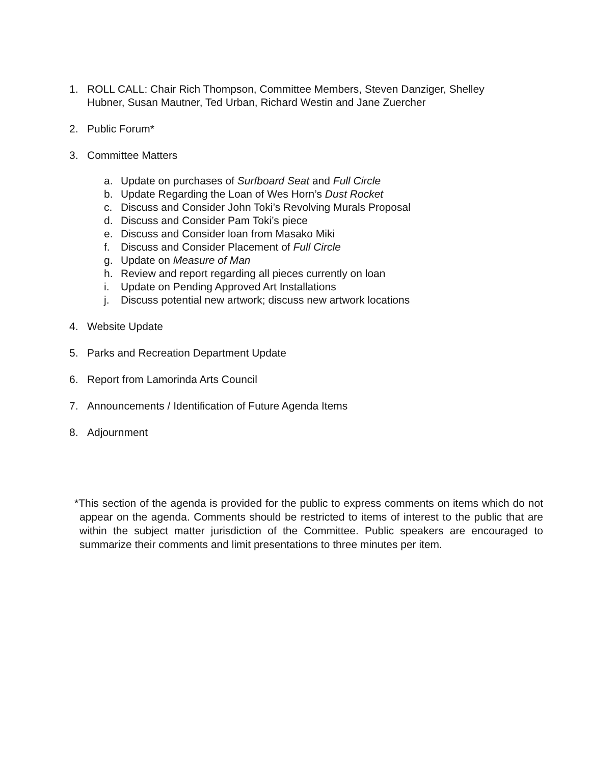1. ROLL CALL: Chair Rich Thompson, Committee Members, Steven Danziger, Shelley Hubner, Susan Mautner, Ted Urban, Richard Westin and Jane Zuercher
2. Public Forum*
3. Committee Matters
a. Update on purchases of Surfboard Seat and Full Circle
b. Update Regarding the Loan of Wes Horn’s Dust Rocket
c. Discuss and Consider John Toki’s Revolving Murals Proposal
d. Discuss and Consider Pam Toki’s piece
e. Discuss and Consider loan from Masako Miki
f. Discuss and Consider Placement of Full Circle
g. Update on Measure of Man
h. Review and report regarding all pieces currently on loan
i. Update on Pending Approved Art Installations
j. Discuss potential new artwork; discuss new artwork locations
4. Website Update
5. Parks and Recreation Department Update
6. Report from Lamorinda Arts Council
7. Announcements / Identification of Future Agenda Items
8. Adjournment
*This section of the agenda is provided for the public to express comments on items which do not appear on the agenda. Comments should be restricted to items of interest to the public that are within the subject matter jurisdiction of the Committee. Public speakers are encouraged to summarize their comments and limit presentations to three minutes per item.